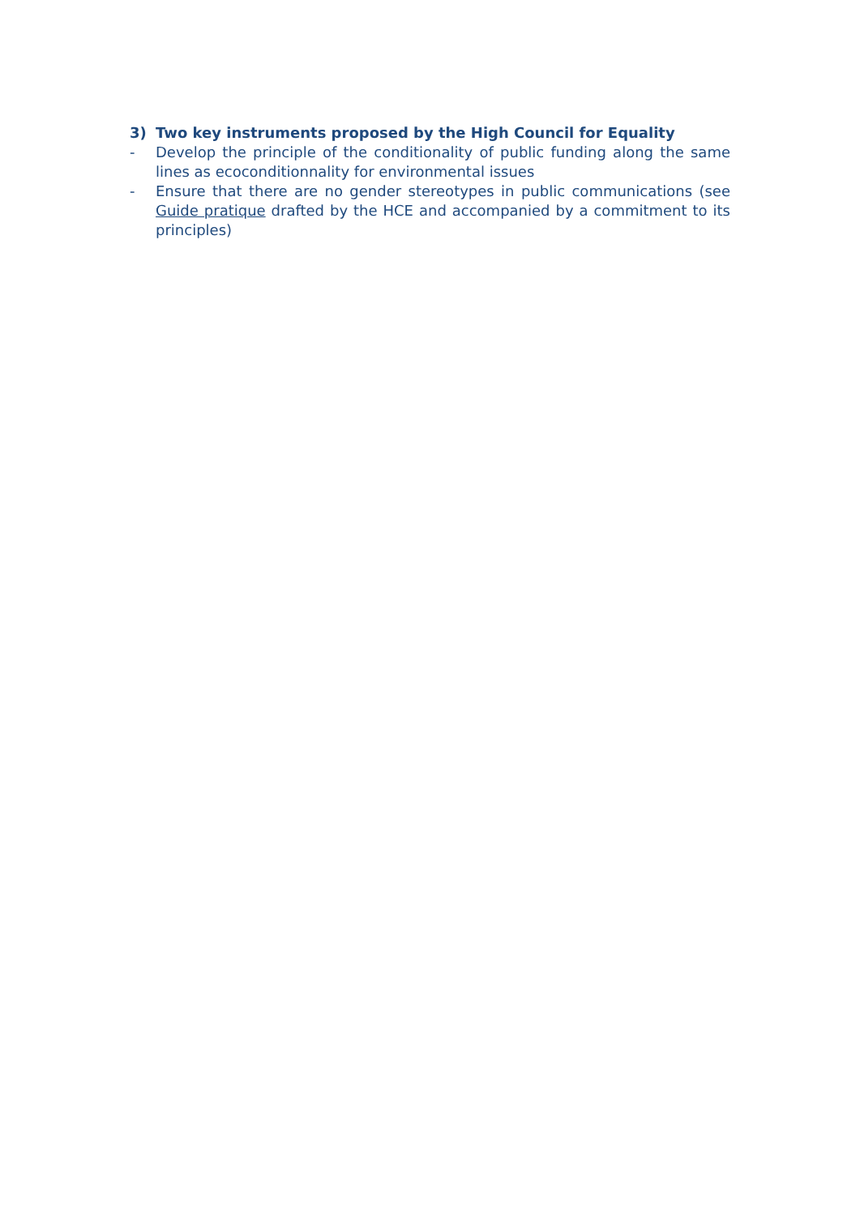3) Two key instruments proposed by the High Council for Equality
- Develop the principle of the conditionality of public funding along the same lines as ecoconditionnality for environmental issues
- Ensure that there are no gender stereotypes in public communications (see Guide pratique drafted by the HCE and accompanied by a commitment to its principles)